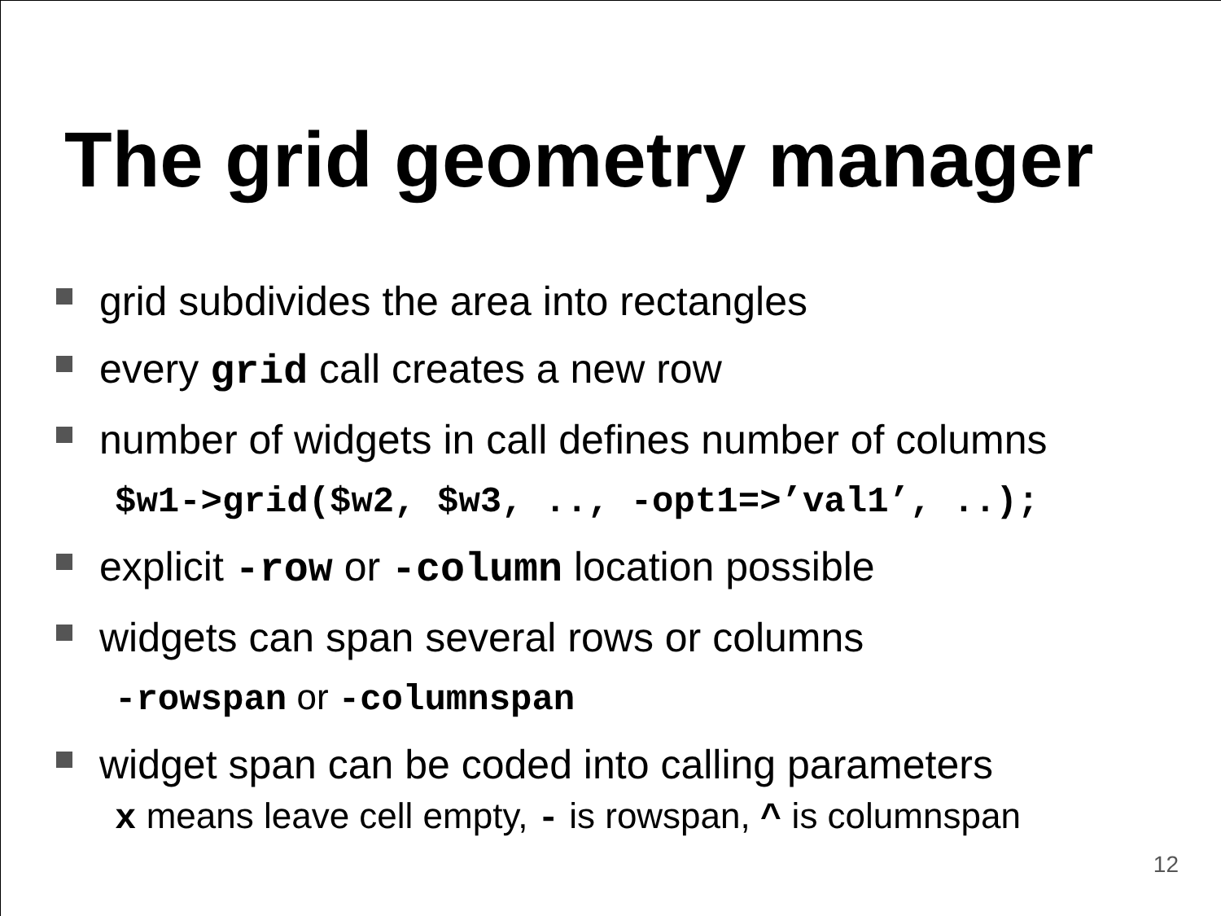The grid geometry manager
grid subdivides the area into rectangles
every grid call creates a new row
number of widgets in call defines number of columns
$w1->grid($w2, $w3, .., -opt1=>’val1’, ..);
explicit -row or -column location possible
widgets can span several rows or columns
-rowspan or -columnspan
widget span can be coded into calling parameters
x means leave cell empty, - is rowspan, ^ is columnspan
12